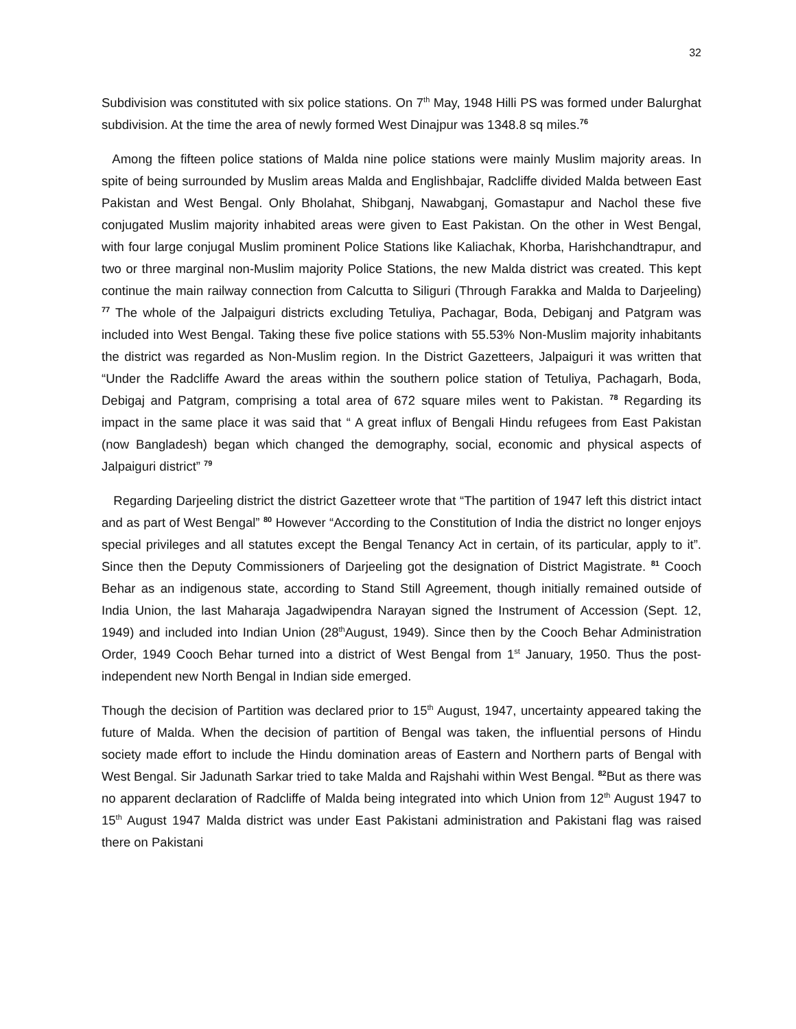32
Subdivision was constituted with six police stations. On 7<sup>th</sup> May, 1948 Hilli PS was formed under Balurghat subdivision. At the time the area of newly formed West Dinajpur was 1348.8 sq miles.<sup>76</sup>
Among the fifteen police stations of Malda nine police stations were mainly Muslim majority areas. In spite of being surrounded by Muslim areas Malda and Englishbajar, Radcliffe divided Malda between East Pakistan and West Bengal. Only Bholahat, Shibganj, Nawabganj, Gomastapur and Nachol these five conjugated Muslim majority inhabited areas were given to East Pakistan. On the other in West Bengal, with four large conjugal Muslim prominent Police Stations like Kaliachak, Khorba, Harishchandtrapur, and two or three marginal non-Muslim majority Police Stations, the new Malda district was created. This kept continue the main railway connection from Calcutta to Siliguri (Through Farakka and Malda to Darjeeling) <sup>77</sup> The whole of the Jalpaiguri districts excluding Tetuliya, Pachagar, Boda, Debiganj and Patgram was included into West Bengal. Taking these five police stations with 55.53% Non-Muslim majority inhabitants the district was regarded as Non-Muslim region. In the District Gazetteers, Jalpaiguri it was written that “Under the Radcliffe Award the areas within the southern police station of Tetuliya, Pachagarh, Boda, Debigaj and Patgram, comprising a total area of 672 square miles went to Pakistan. <sup>78</sup> Regarding its impact in the same place it was said that “ A great influx of Bengali Hindu refugees from East Pakistan (now Bangladesh) began which changed the demography, social, economic and physical aspects of Jalpaiguri district” <sup>79</sup>
Regarding Darjeeling district the district Gazetteer wrote that “The partition of 1947 left this district intact and as part of West Bengal” <sup>80</sup> However “According to the Constitution of India the district no longer enjoys special privileges and all statutes except the Bengal Tenancy Act in certain, of its particular, apply to it”. Since then the Deputy Commissioners of Darjeeling got the designation of District Magistrate. <sup>81</sup> Cooch Behar as an indigenous state, according to Stand Still Agreement, though initially remained outside of India Union, the last Maharaja Jagadwipendra Narayan signed the Instrument of Accession (Sept. 12, 1949) and included into Indian Union (28<sup>th</sup>August, 1949). Since then by the Cooch Behar Administration Order, 1949 Cooch Behar turned into a district of West Bengal from 1<sup>st</sup> January, 1950. Thus the post-independent new North Bengal in Indian side emerged.
Though the decision of Partition was declared prior to 15<sup>th</sup> August, 1947, uncertainty appeared taking the future of Malda. When the decision of partition of Bengal was taken, the influential persons of Hindu society made effort to include the Hindu domination areas of Eastern and Northern parts of Bengal with West Bengal. Sir Jadunath Sarkar tried to take Malda and Rajshahi within West Bengal. <sup>82</sup>But as there was no apparent declaration of Radcliffe of Malda being integrated into which Union from 12<sup>th</sup> August 1947 to 15<sup>th</sup> August 1947 Malda district was under East Pakistani administration and Pakistani flag was raised there on Pakistani